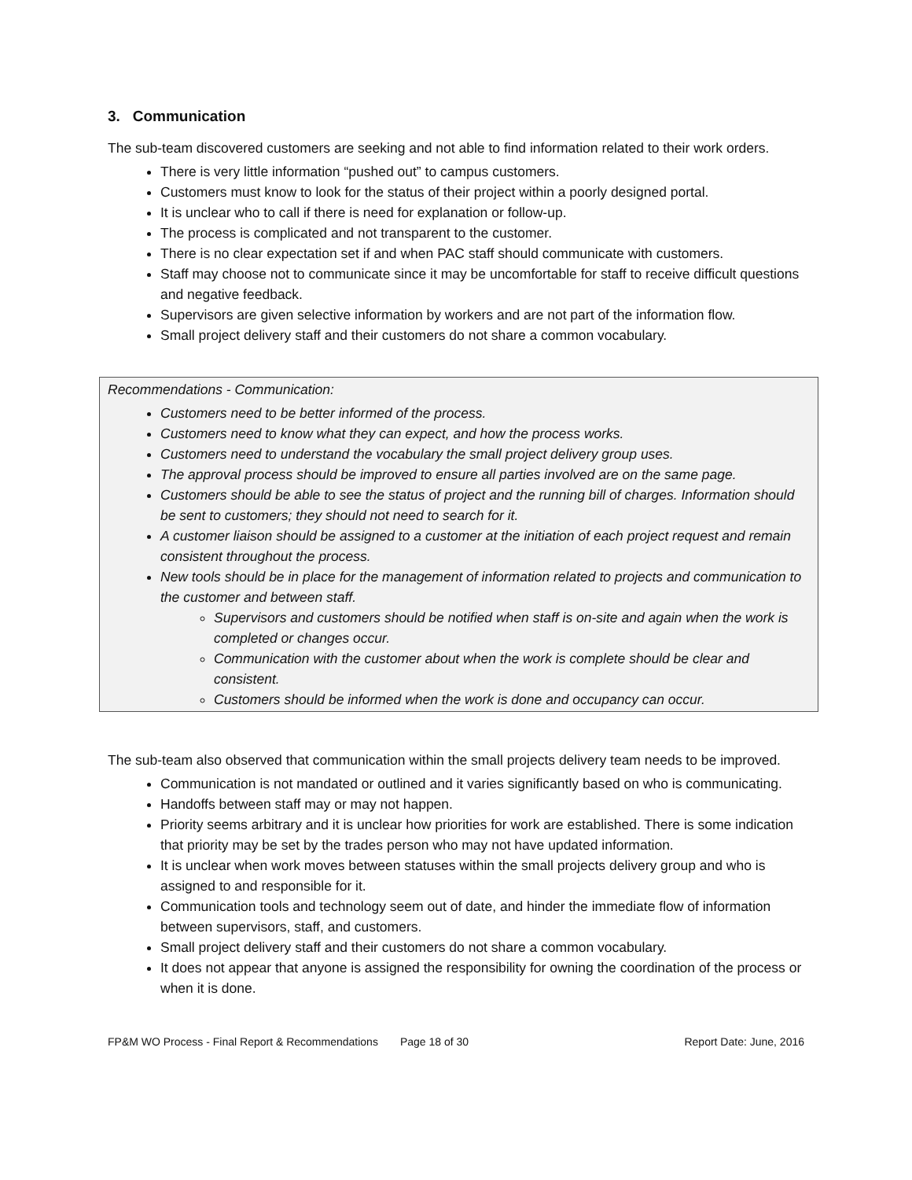3. Communication
The sub-team discovered customers are seeking and not able to find information related to their work orders.
There is very little information “pushed out” to campus customers.
Customers must know to look for the status of their project within a poorly designed portal.
It is unclear who to call if there is need for explanation or follow-up.
The process is complicated and not transparent to the customer.
There is no clear expectation set if and when PAC staff should communicate with customers.
Staff may choose not to communicate since it may be uncomfortable for staff to receive difficult questions and negative feedback.
Supervisors are given selective information by workers and are not part of the information flow.
Small project delivery staff and their customers do not share a common vocabulary.
Recommendations - Communication:
Customers need to be better informed of the process.
Customers need to know what they can expect, and how the process works.
Customers need to understand the vocabulary the small project delivery group uses.
The approval process should be improved to ensure all parties involved are on the same page.
Customers should be able to see the status of project and the running bill of charges. Information should be sent to customers; they should not need to search for it.
A customer liaison should be assigned to a customer at the initiation of each project request and remain consistent throughout the process.
New tools should be in place for the management of information related to projects and communication to the customer and between staff.
Supervisors and customers should be notified when staff is on-site and again when the work is completed or changes occur.
Communication with the customer about when the work is complete should be clear and consistent.
Customers should be informed when the work is done and occupancy can occur.
The sub-team also observed that communication within the small projects delivery team needs to be improved.
Communication is not mandated or outlined and it varies significantly based on who is communicating.
Handoffs between staff may or may not happen.
Priority seems arbitrary and it is unclear how priorities for work are established. There is some indication that priority may be set by the trades person who may not have updated information.
It is unclear when work moves between statuses within the small projects delivery group and who is assigned to and responsible for it.
Communication tools and technology seem out of date, and hinder the immediate flow of information between supervisors, staff, and customers.
Small project delivery staff and their customers do not share a common vocabulary.
It does not appear that anyone is assigned the responsibility for owning the coordination of the process or when it is done.
FP&M WO Process - Final Report & Recommendations Page 18 of 30 Report Date: June, 2016